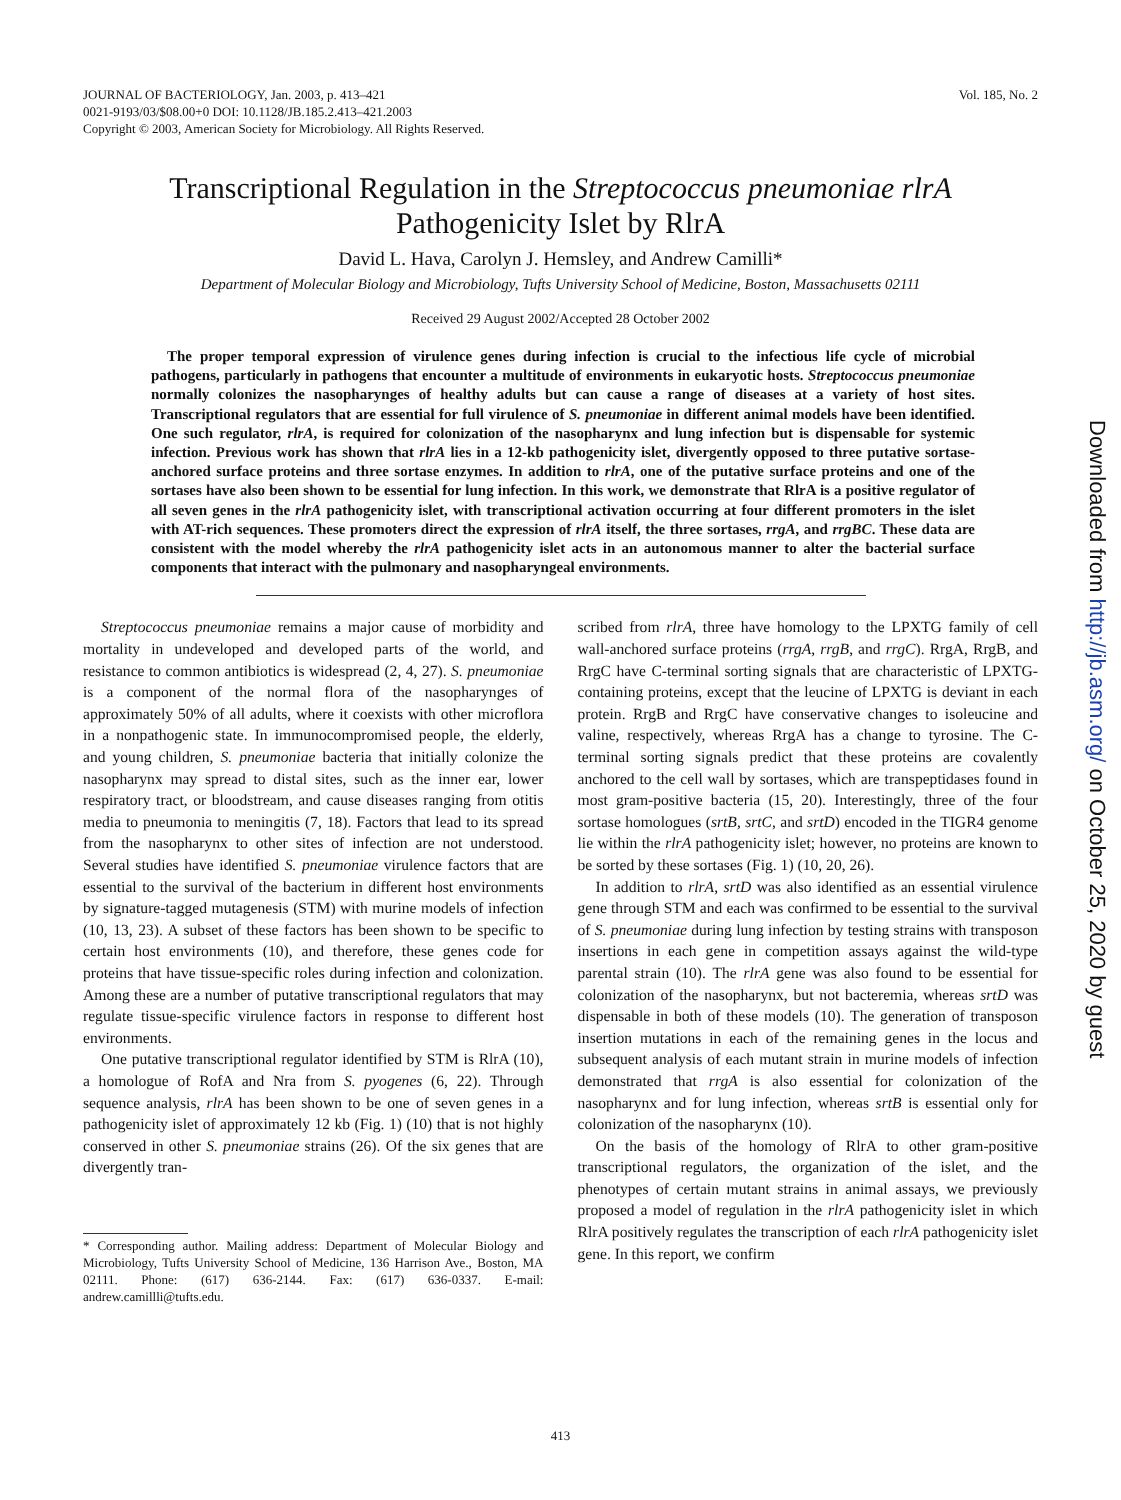Vol. 185, No. 2 JOURNAL OF BACTERIOLOGY, Jan. 2003, p. 413–421
0021-9193/03/$08.00+0 DOI: 10.1128/JB.185.2.413–421.2003
Copyright © 2003, American Society for Microbiology. All Rights Reserved.
Transcriptional Regulation in the Streptococcus pneumoniae rlrA
Pathogenicity Islet by RlrA
David L. Hava, Carolyn J. Hemsley, and Andrew Camilli*
Department of Molecular Biology and Microbiology, Tufts University School of Medicine, Boston, Massachusetts 02111
Received 29 August 2002/Accepted 28 October 2002
The proper temporal expression of virulence genes during infection is crucial to the infectious life cycle of microbial pathogens, particularly in pathogens that encounter a multitude of environments in eukaryotic hosts. Streptococcus pneumoniae normally colonizes the nasopharynges of healthy adults but can cause a range of diseases at a variety of host sites. Transcriptional regulators that are essential for full virulence of S. pneumoniae in different animal models have been identified. One such regulator, rlrA, is required for colonization of the nasopharynx and lung infection but is dispensable for systemic infection. Previous work has shown that rlrA lies in a 12-kb pathogenicity islet, divergently opposed to three putative sortase-anchored surface proteins and three sortase enzymes. In addition to rlrA, one of the putative surface proteins and one of the sortases have also been shown to be essential for lung infection. In this work, we demonstrate that RlrA is a positive regulator of all seven genes in the rlrA pathogenicity islet, with transcriptional activation occurring at four different promoters in the islet with AT-rich sequences. These promoters direct the expression of rlrA itself, the three sortases, rrgA, and rrgBC. These data are consistent with the model whereby the rlrA pathogenicity islet acts in an autonomous manner to alter the bacterial surface components that interact with the pulmonary and nasopharyngeal environments.
Streptococcus pneumoniae remains a major cause of morbidity and mortality in undeveloped and developed parts of the world, and resistance to common antibiotics is widespread (2, 4, 27). S. pneumoniae is a component of the normal flora of the nasopharynges of approximately 50% of all adults, where it coexists with other microflora in a nonpathogenic state. In immunocompromised people, the elderly, and young children, S. pneumoniae bacteria that initially colonize the nasopharynx may spread to distal sites, such as the inner ear, lower respiratory tract, or bloodstream, and cause diseases ranging from otitis media to pneumonia to meningitis (7, 18). Factors that lead to its spread from the nasopharynx to other sites of infection are not understood. Several studies have identified S. pneumoniae virulence factors that are essential to the survival of the bacterium in different host environments by signature-tagged mutagenesis (STM) with murine models of infection (10, 13, 23). A subset of these factors has been shown to be specific to certain host environments (10), and therefore, these genes code for proteins that have tissue-specific roles during infection and colonization. Among these are a number of putative transcriptional regulators that may regulate tissue-specific virulence factors in response to different host environments.
One putative transcriptional regulator identified by STM is RlrA (10), a homologue of RofA and Nra from S. pyogenes (6, 22). Through sequence analysis, rlrA has been shown to be one of seven genes in a pathogenicity islet of approximately 12 kb (Fig. 1) (10) that is not highly conserved in other S. pneumoniae strains (26). Of the six genes that are divergently tran-
* Corresponding author. Mailing address: Department of Molecular Biology and Microbiology, Tufts University School of Medicine, 136 Harrison Ave., Boston, MA 02111. Phone: (617) 636-2144. Fax: (617) 636-0337. E-mail: andrew.camillli@tufts.edu.
scribed from rlrA, three have homology to the LPXTG family of cell wall-anchored surface proteins (rrgA, rrgB, and rrgC). RrgA, RrgB, and RrgC have C-terminal sorting signals that are characteristic of LPXTG-containing proteins, except that the leucine of LPXTG is deviant in each protein. RrgB and RrgC have conservative changes to isoleucine and valine, respectively, whereas RrgA has a change to tyrosine. The C-terminal sorting signals predict that these proteins are covalently anchored to the cell wall by sortases, which are transpeptidases found in most gram-positive bacteria (15, 20). Interestingly, three of the four sortase homologues (srtB, srtC, and srtD) encoded in the TIGR4 genome lie within the rlrA pathogenicity islet; however, no proteins are known to be sorted by these sortases (Fig. 1) (10, 20, 26).
In addition to rlrA, srtD was also identified as an essential virulence gene through STM and each was confirmed to be essential to the survival of S. pneumoniae during lung infection by testing strains with transposon insertions in each gene in competition assays against the wild-type parental strain (10). The rlrA gene was also found to be essential for colonization of the nasopharynx, but not bacteremia, whereas srtD was dispensable in both of these models (10). The generation of transposon insertion mutations in each of the remaining genes in the locus and subsequent analysis of each mutant strain in murine models of infection demonstrated that rrgA is also essential for colonization of the nasopharynx and for lung infection, whereas srtB is essential only for colonization of the nasopharynx (10).
On the basis of the homology of RlrA to other gram-positive transcriptional regulators, the organization of the islet, and the phenotypes of certain mutant strains in animal assays, we previously proposed a model of regulation in the rlrA pathogenicity islet in which RlrA positively regulates the transcription of each rlrA pathogenicity islet gene. In this report, we confirm
413
Downloaded from http://jb.asm.org/ on October 25, 2020 by guest